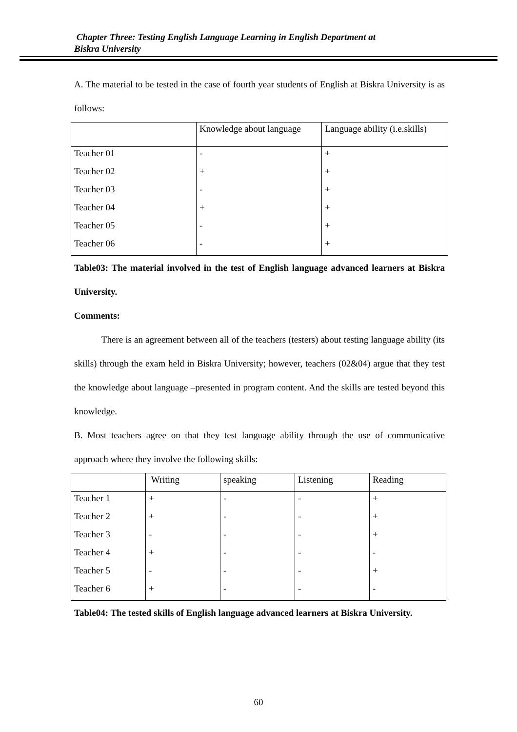Chapter Three: Testing English Language Learning in English Department at
Biskra University
A. The material to be tested in the case of fourth year students of English at Biskra University is as follows:
| | Knowledge about language | Language ability (i.e.skills) |
| --- | --- | --- |
| Teacher 01 | - | + |
| Teacher 02 | + | + |
| Teacher 03 | - | + |
| Teacher 04 | + | + |
| Teacher 05 | - | + |
| Teacher 06 | - | + |
Table03: The material involved in the test of English language advanced learners at Biskra University.
Comments:
There is an agreement between all of the teachers (testers) about testing language ability (its skills) through the exam held in Biskra University; however, teachers (02&04) argue that they test the knowledge about language –presented in program content. And the skills are tested beyond this knowledge.
B. Most teachers agree on that they test language ability through the use of communicative approach where they involve the following skills:
| | Writing | speaking | Listening | Reading |
| --- | --- | --- | --- | --- |
| Teacher 1 | + | - | - | + |
| Teacher 2 | + | - | - | + |
| Teacher 3 | - | - | - | + |
| Teacher 4 | + | - | - | - |
| Teacher 5 | - | - | - | + |
| Teacher 6 | + | - | - | - |
Table04: The tested skills of English language advanced learners at Biskra University.
60